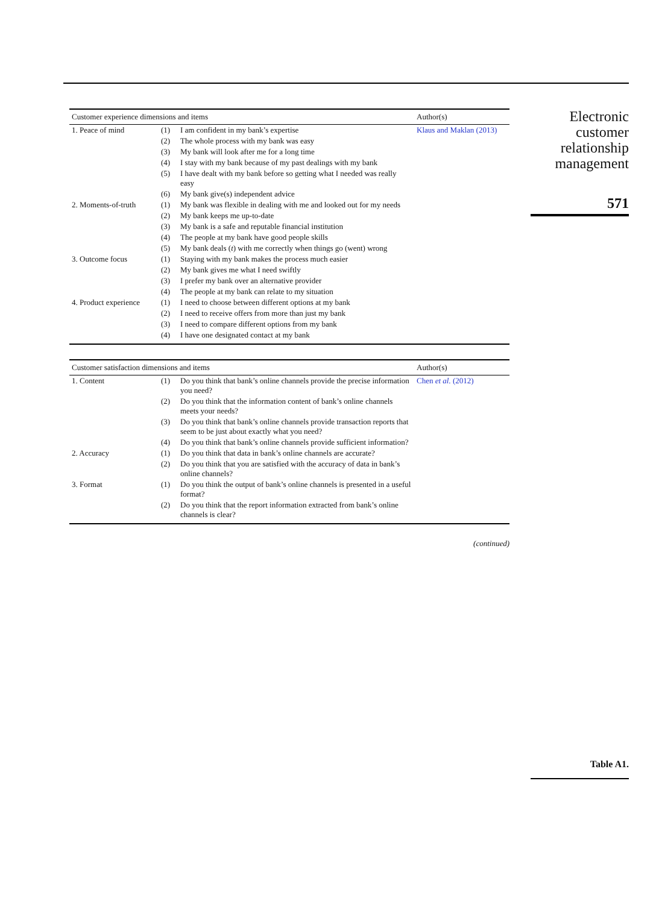| Customer experience dimensions and items | | | Author(s) |
| --- | --- | --- | --- |
| 1. Peace of mind | (1) | I am confident in my bank’s expertise | Klaus and Maklan (2013) |
| | (2) | The whole process with my bank was easy | |
| | (3) | My bank will look after me for a long time | |
| | (4) | I stay with my bank because of my past dealings with my bank | |
| | (5) | I have dealt with my bank before so getting what I needed was really easy | |
| | (6) | My bank give(s) independent advice | |
| 2. Moments-of-truth | (1) | My bank was flexible in dealing with me and looked out for my needs | |
| | (2) | My bank keeps me up-to-date | |
| | (3) | My bank is a safe and reputable financial institution | |
| | (4) | The people at my bank have good people skills | |
| | (5) | My bank deals ( t ) with me correctly when things go (went) wrong | |
| 3. Outcome focus | (1) | Staying with my bank makes the process much easier | |
| | (2) | My bank gives me what I need swiftly | |
| | (3) | I prefer my bank over an alternative provider | |
| | (4) | The people at my bank can relate to my situation | |
| 4. Product experience | (1) | I need to choose between different options at my bank | |
| | (2) | I need to receive offers from more than just my bank | |
| | (3) | I need to compare different options from my bank | |
| | (4) | I have one designated contact at my bank | |
| Customer satisfaction dimensions and items | | | Author(s) |
| --- | --- | --- | --- |
| 1. Content | (1) | Do you think that bank’s online channels provide the precise information you need? | Chen et al. (2012) |
| | (2) | Do you think that the information content of bank’s online channels meets your needs? | |
| | (3) | Do you think that bank’s online channels provide transaction reports that seem to be just about exactly what you need? | |
| | (4) | Do you think that bank’s online channels provide sufficient information? | |
| 2. Accuracy | (1) | Do you think that data in bank’s online channels are accurate? | |
| | (2) | Do you think that you are satisfied with the accuracy of data in bank’s online channels? | |
| 3. Format | (1) | Do you think the output of bank’s online channels is presented in a useful format? | |
| | (2) | Do you think that the report information extracted from bank’s online channels is clear? | |
(continued)
Electronic
customer
relationship
management
571
Table A1.